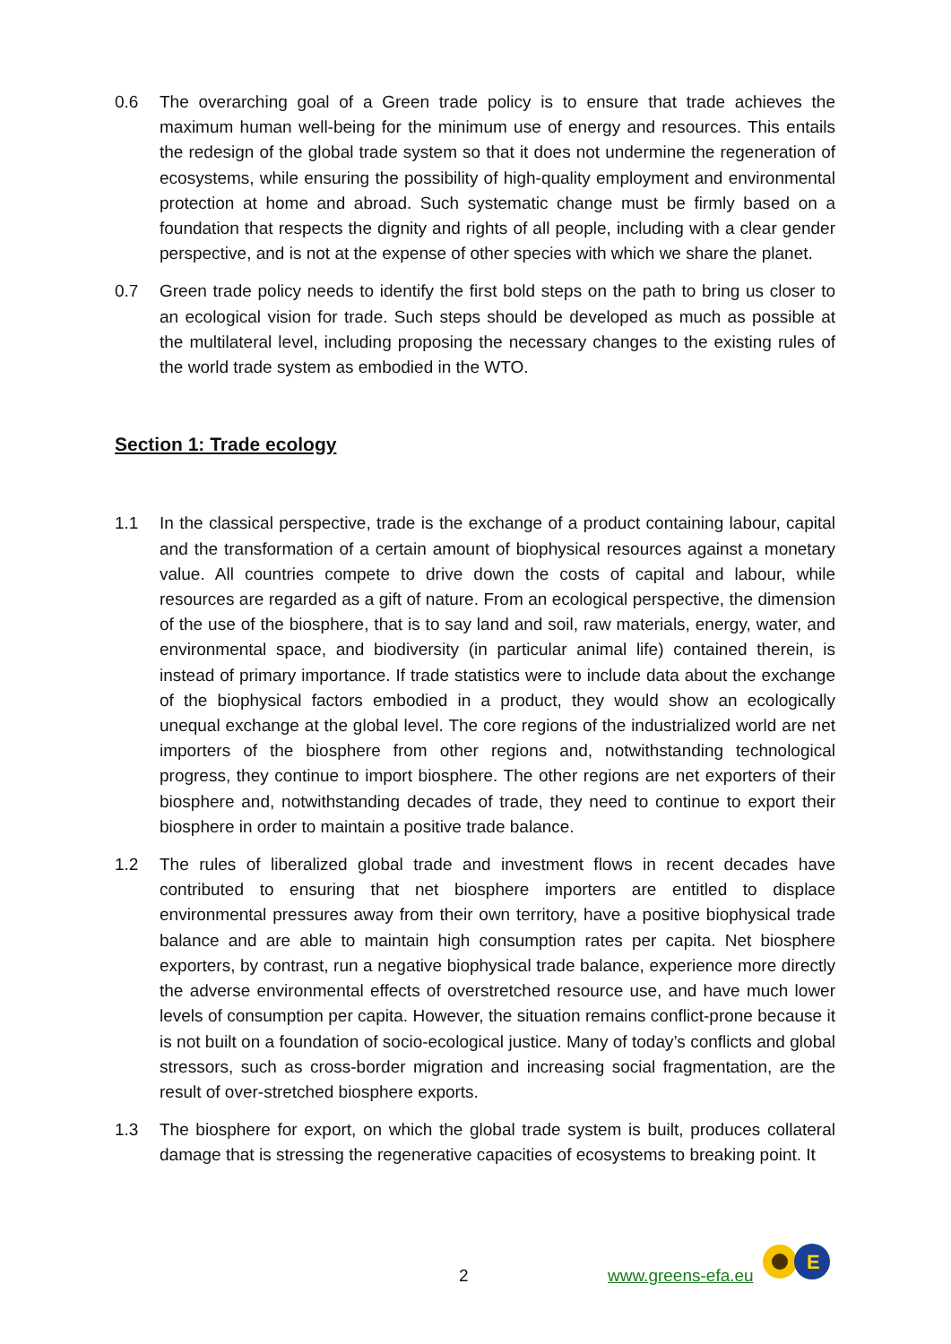0.6 The overarching goal of a Green trade policy is to ensure that trade achieves the maximum human well-being for the minimum use of energy and resources. This entails the redesign of the global trade system so that it does not undermine the regeneration of ecosystems, while ensuring the possibility of high-quality employment and environmental protection at home and abroad. Such systematic change must be firmly based on a foundation that respects the dignity and rights of all people, including with a clear gender perspective, and is not at the expense of other species with which we share the planet.
0.7 Green trade policy needs to identify the first bold steps on the path to bring us closer to an ecological vision for trade. Such steps should be developed as much as possible at the multilateral level, including proposing the necessary changes to the existing rules of the world trade system as embodied in the WTO.
Section 1: Trade ecology
1.1 In the classical perspective, trade is the exchange of a product containing labour, capital and the transformation of a certain amount of biophysical resources against a monetary value. All countries compete to drive down the costs of capital and labour, while resources are regarded as a gift of nature. From an ecological perspective, the dimension of the use of the biosphere, that is to say land and soil, raw materials, energy, water, and environmental space, and biodiversity (in particular animal life) contained therein, is instead of primary importance. If trade statistics were to include data about the exchange of the biophysical factors embodied in a product, they would show an ecologically unequal exchange at the global level. The core regions of the industrialized world are net importers of the biosphere from other regions and, notwithstanding technological progress, they continue to import biosphere. The other regions are net exporters of their biosphere and, notwithstanding decades of trade, they need to continue to export their biosphere in order to maintain a positive trade balance.
1.2 The rules of liberalized global trade and investment flows in recent decades have contributed to ensuring that net biosphere importers are entitled to displace environmental pressures away from their own territory, have a positive biophysical trade balance and are able to maintain high consumption rates per capita. Net biosphere exporters, by contrast, run a negative biophysical trade balance, experience more directly the adverse environmental effects of overstretched resource use, and have much lower levels of consumption per capita. However, the situation remains conflict-prone because it is not built on a foundation of socio-ecological justice. Many of today’s conflicts and global stressors, such as cross-border migration and increasing social fragmentation, are the result of over-stretched biosphere exports.
1.3 The biosphere for export, on which the global trade system is built, produces collateral damage that is stressing the regenerative capacities of ecosystems to breaking point. It
2 www.greens-efa.eu
E